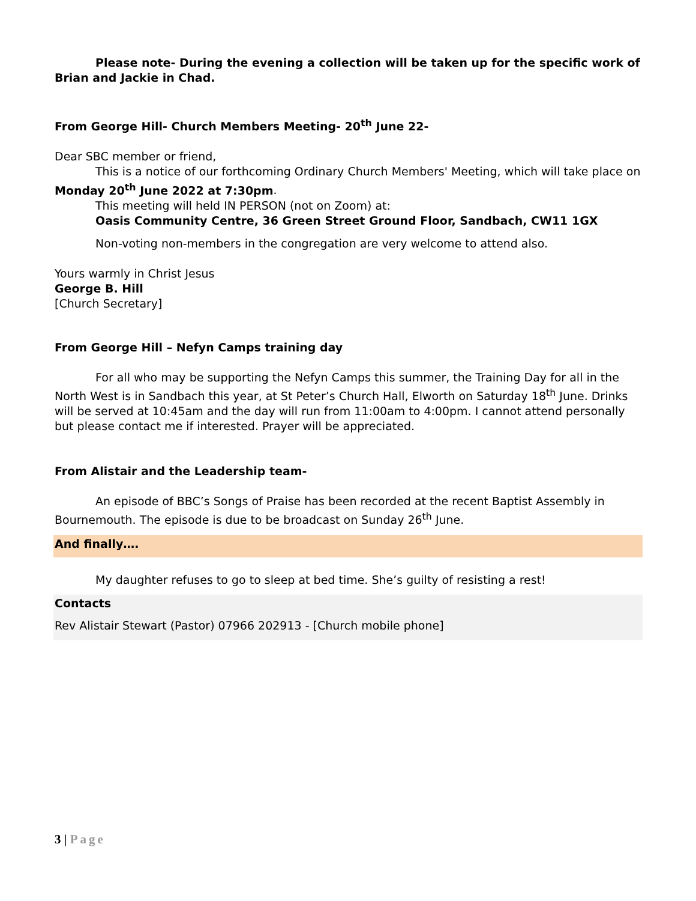Please note- During the evening a collection will be taken up for the specific work of Brian and Jackie in Chad.
From George Hill- Church Members Meeting- 20<sup>th</sup> June 22-
Dear SBC member or friend,
This is a notice of our forthcoming Ordinary Church Members' Meeting, which will take place on Monday 20<sup>th</sup> June 2022 at 7:30pm.
This meeting will held IN PERSON (not on Zoom) at:
Oasis Community Centre, 36 Green Street Ground Floor, Sandbach, CW11 1GX
Non-voting non-members in the congregation are very welcome to attend also.
Yours warmly in Christ Jesus
George B. Hill
[Church Secretary]
From George Hill – Nefyn Camps training day
For all who may be supporting the Nefyn Camps this summer, the Training Day for all in the North West is in Sandbach this year, at St Peter’s Church Hall, Elworth on Saturday 18<sup>th</sup> June. Drinks will be served at 10:45am and the day will run from 11:00am to 4:00pm. I cannot attend personally but please contact me if interested. Prayer will be appreciated.
From Alistair and the Leadership team-
An episode of BBC’s Songs of Praise has been recorded at the recent Baptist Assembly in Bournemouth. The episode is due to be broadcast on Sunday 26<sup>th</sup> June.
And finally….
My daughter refuses to go to sleep at bed time. She’s guilty of resisting a rest!
Contacts
Rev Alistair Stewart (Pastor) 07966 202913 - [Church mobile phone]
3 | Page